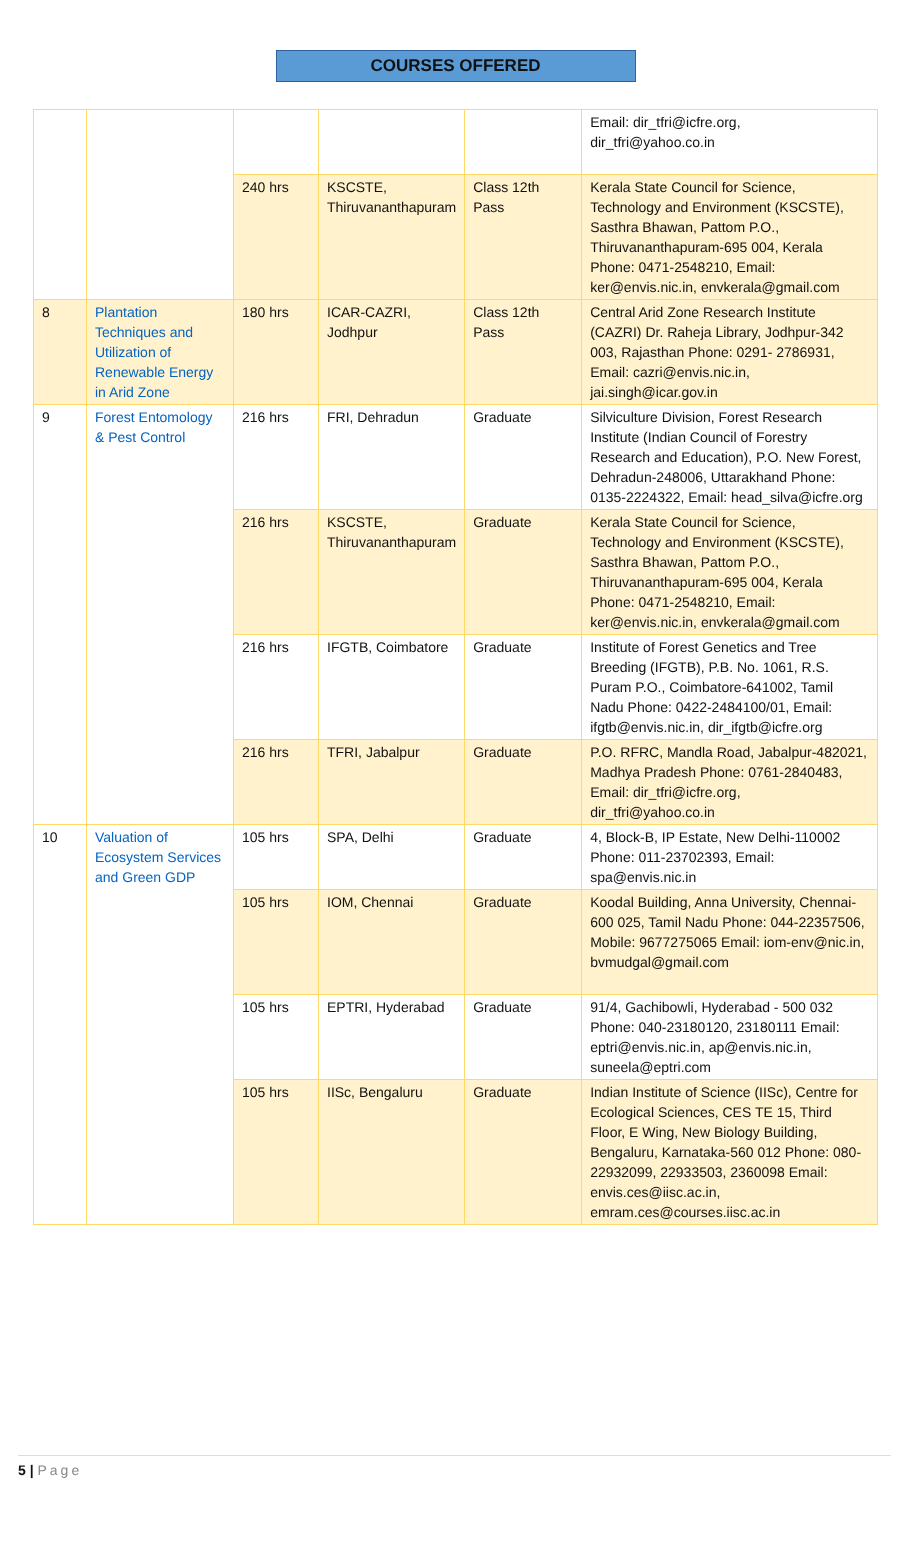COURSES OFFERED
| | | | | | Email: dir_tfri@icfre.org, dir_tfri@yahoo.co.in |
| | | 240 hrs | KSCSTE, Thiruvananthapuram | Class 12th Pass | Kerala State Council for Science, Technology and Environment (KSCSTE), Sasthra Bhawan, Pattom P.O., Thiruvananthapuram-695 004, Kerala Phone: 0471-2548210, Email: ker@envis.nic.in, envkerala@gmail.com |
| 8 | Plantation Techniques and Utilization of Renewable Energy in Arid Zone | 180 hrs | ICAR-CAZRI, Jodhpur | Class 12th Pass | Central Arid Zone Research Institute (CAZRI) Dr. Raheja Library, Jodhpur-342 003, Rajasthan Phone: 0291- 2786931, Email: cazri@envis.nic.in, jai.singh@icar.gov.in |
| 9 | Forest Entomology & Pest Control | 216 hrs | FRI, Dehradun | Graduate | Silviculture Division, Forest Research Institute (Indian Council of Forestry Research and Education), P.O. New Forest, Dehradun-248006, Uttarakhand Phone: 0135-2224322, Email: head_silva@icfre.org |
| | | 216 hrs | KSCSTE, Thiruvananthapuram | Graduate | Kerala State Council for Science, Technology and Environment (KSCSTE), Sasthra Bhawan, Pattom P.O., Thiruvananthapuram-695 004, Kerala Phone: 0471-2548210, Email: ker@envis.nic.in, envkerala@gmail.com |
| | | 216 hrs | IFGTB, Coimbatore | Graduate | Institute of Forest Genetics and Tree Breeding (IFGTB), P.B. No. 1061, R.S. Puram P.O., Coimbatore-641002, Tamil Nadu Phone: 0422-2484100/01, Email: ifgtb@envis.nic.in, dir_ifgtb@icfre.org |
| | | 216 hrs | TFRI, Jabalpur | Graduate | P.O. RFRC, Mandla Road, Jabalpur-482021, Madhya Pradesh Phone: 0761-2840483, Email: dir_tfri@icfre.org, dir_tfri@yahoo.co.in |
| 10 | Valuation of Ecosystem Services and Green GDP | 105 hrs | SPA, Delhi | Graduate | 4, Block-B, IP Estate, New Delhi-110002 Phone: 011-23702393, Email: spa@envis.nic.in |
| | | 105 hrs | IOM, Chennai | Graduate | Koodal Building, Anna University, Chennai-600 025, Tamil Nadu Phone: 044-22357506, Mobile: 9677275065 Email: iom-env@nic.in, bvmudgal@gmail.com |
| | | 105 hrs | EPTRI, Hyderabad | Graduate | 91/4, Gachibowli, Hyderabad - 500 032 Phone: 040-23180120, 23180111 Email: eptri@envis.nic.in, ap@envis.nic.in, suneela@eptri.com |
| | | 105 hrs | IISc, Bengaluru | Graduate | Indian Institute of Science (IISc), Centre for Ecological Sciences, CES TE 15, Third Floor, E Wing, New Biology Building, Bengaluru, Karnataka-560 012 Phone: 080-22932099, 22933503, 2360098 Email: envis.ces@iisc.ac.in, emram.ces@courses.iisc.ac.in |
5 | Page